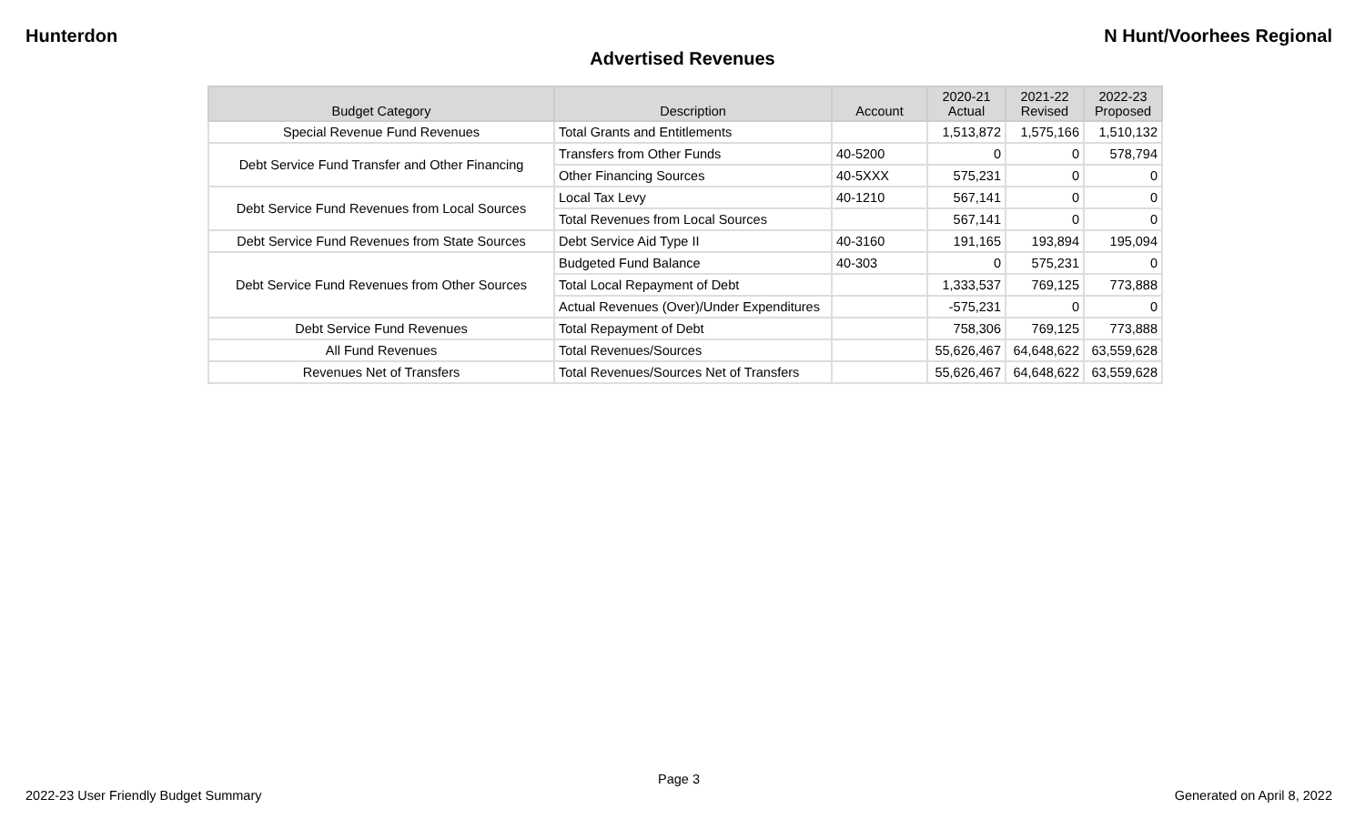Hunterdon N Hunt/Voorhees Regional
Advertised Revenues
| Budget Category | Description | Account | 2020-21 Actual | 2021-22 Revised | 2022-23 Proposed |
| --- | --- | --- | --- | --- | --- |
| Special Revenue Fund Revenues | Total Grants and Entitlements | | 1,513,872 | 1,575,166 | 1,510,132 |
| Debt Service Fund Transfer and Other Financing | Transfers from Other Funds | 40-5200 | 0 | 0 | 578,794 |
| | Other Financing Sources | 40-5XXX | 575,231 | 0 | 0 |
| Debt Service Fund Revenues from Local Sources | Local Tax Levy | 40-1210 | 567,141 | 0 | 0 |
| | Total Revenues from Local Sources | | 567,141 | 0 | 0 |
| Debt Service Fund Revenues from State Sources | Debt Service Aid Type II | 40-3160 | 191,165 | 193,894 | 195,094 |
| Debt Service Fund Revenues from Other Sources | Budgeted Fund Balance | 40-303 | 0 | 575,231 | 0 |
| | Total Local Repayment of Debt | | 1,333,537 | 769,125 | 773,888 |
| | Actual Revenues (Over)/Under Expenditures | | -575,231 | 0 | 0 |
| Debt Service Fund Revenues | Total Repayment of Debt | | 758,306 | 769,125 | 773,888 |
| All Fund Revenues | Total Revenues/Sources | | 55,626,467 | 64,648,622 | 63,559,628 |
| Revenues Net of Transfers | Total Revenues/Sources Net of Transfers | | 55,626,467 | 64,648,622 | 63,559,628 |
Page 3
2022-23 User Friendly Budget Summary Generated on April 8, 2022